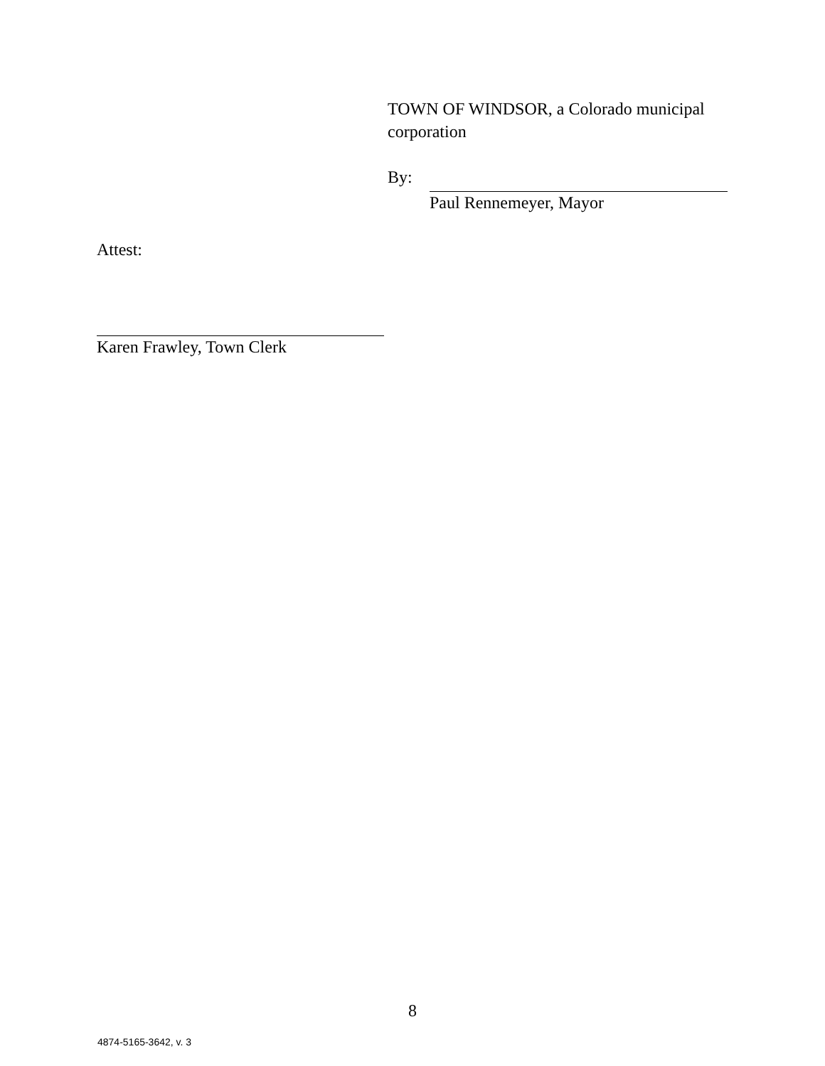TOWN OF WINDSOR, a Colorado municipal corporation
By:
Paul Rennemeyer, Mayor
Attest:
Karen Frawley, Town Clerk
8
4874-5165-3642, v. 3